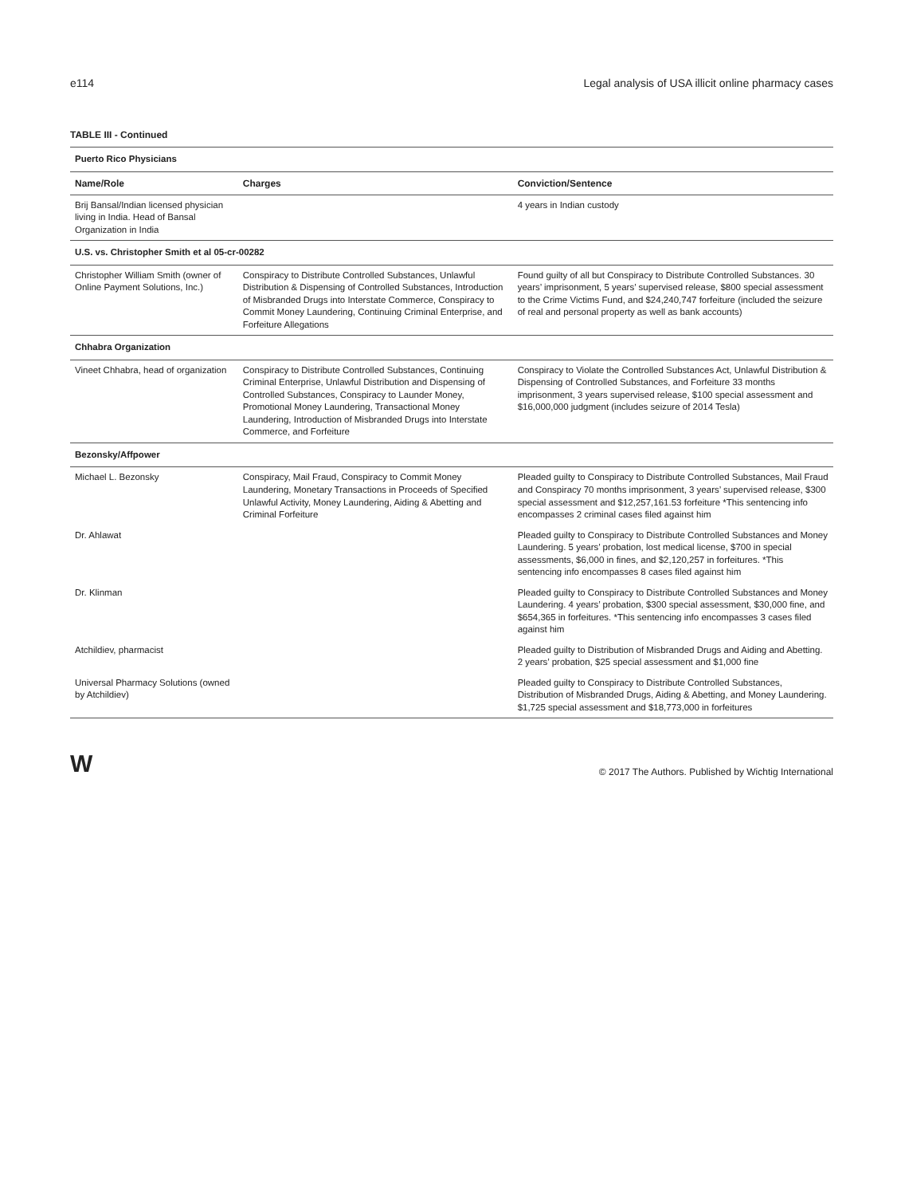e114 Legal analysis of USA illicit online pharmacy cases
TABLE III - Continued
| Puerto Rico Physicians | | |
| Name/Role | Charges | Conviction/Sentence |
| Brij Bansal/Indian licensed physician living in India. Head of Bansal Organization in India | | 4 years in Indian custody |
| U.S. vs. Christopher Smith et al 05-cr-00282 | | |
| Christopher William Smith (owner of Online Payment Solutions, Inc.) | Conspiracy to Distribute Controlled Substances, Unlawful Distribution & Dispensing of Controlled Substances, Introduction of Misbranded Drugs into Interstate Commerce, Conspiracy to Commit Money Laundering, Continuing Criminal Enterprise, and Forfeiture Allegations | Found guilty of all but Conspiracy to Distribute Controlled Substances. 30 years’ imprisonment, 5 years’ supervised release, $800 special assessment to the Crime Victims Fund, and $24,240,747 forfeiture (included the seizure of real and personal property as well as bank accounts) |
| Chhabra Organization | | |
| Vineet Chhabra, head of organization | Conspiracy to Distribute Controlled Substances, Continuing Criminal Enterprise, Unlawful Distribution and Dispensing of Controlled Substances, Conspiracy to Launder Money, Promotional Money Laundering, Transactional Money Laundering, Introduction of Misbranded Drugs into Interstate Commerce, and Forfeiture | Conspiracy to Violate the Controlled Substances Act, Unlawful Distribution & Dispensing of Controlled Substances, and Forfeiture 33 months imprisonment, 3 years supervised release, $100 special assessment and $16,000,000 judgment (includes seizure of 2014 Tesla) |
| Bezonsky/Affpower | | |
| Michael L. Bezonsky | Conspiracy, Mail Fraud, Conspiracy to Commit Money Laundering, Monetary Transactions in Proceeds of Specified Unlawful Activity, Money Laundering, Aiding & Abetting and Criminal Forfeiture | Pleaded guilty to Conspiracy to Distribute Controlled Substances, Mail Fraud and Conspiracy 70 months imprisonment, 3 years’ supervised release, $300 special assessment and $12,257,161.53 forfeiture *This sentencing info encompasses 2 criminal cases filed against him |
| Dr. Ahlawat | | Pleaded guilty to Conspiracy to Distribute Controlled Substances and Money Laundering. 5 years’ probation, lost medical license, $700 in special assessments, $6,000 in fines, and $2,120,257 in forfeitures. *This sentencing info encompasses 8 cases filed against him |
| Dr. Klinman | | Pleaded guilty to Conspiracy to Distribute Controlled Substances and Money Laundering. 4 years’ probation, $300 special assessment, $30,000 fine, and $654,365 in forfeitures. *This sentencing info encompasses 3 cases filed against him |
| Atchildiev, pharmacist | | Pleaded guilty to Distribution of Misbranded Drugs and Aiding and Abetting. 2 years’ probation, $25 special assessment and $1,000 fine |
| Universal Pharmacy Solutions (owned by Atchildiev) | | Pleaded guilty to Conspiracy to Distribute Controlled Substances, Distribution of Misbranded Drugs, Aiding & Abetting, and Money Laundering. $1,725 special assessment and $18,773,000 in forfeitures |
W © 2017 The Authors. Published by Wichtig International